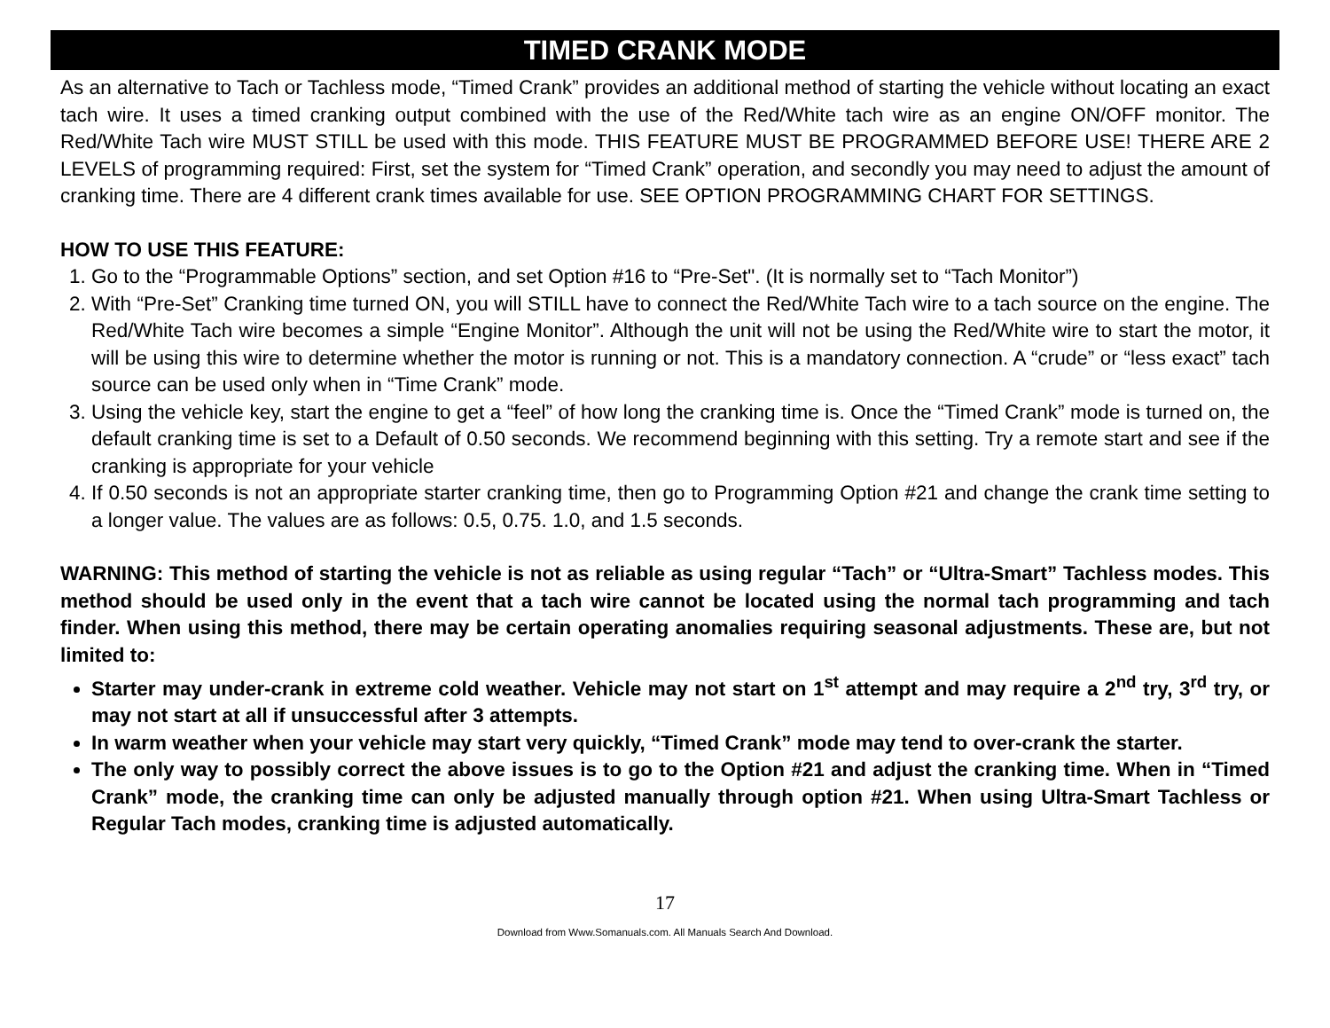TIMED CRANK MODE
As an alternative to Tach or Tachless mode, “Timed Crank” provides an additional method of starting the vehicle without locating an exact tach wire. It uses a timed cranking output combined with the use of the Red/White tach wire as an engine ON/OFF monitor. The Red/White Tach wire MUST STILL be used with this mode. THIS FEATURE MUST BE PROGRAMMED BEFORE USE! THERE ARE 2 LEVELS of programming required: First, set the system for “Timed Crank” operation, and secondly you may need to adjust the amount of cranking time. There are 4 different crank times available for use. SEE OPTION PROGRAMMING CHART FOR SETTINGS.
HOW TO USE THIS FEATURE:
1. Go to the “Programmable Options” section, and set Option #16 to “Pre-Set". (It is normally set to “Tach Monitor”)
2. With “Pre-Set” Cranking time turned ON, you will STILL have to connect the Red/White Tach wire to a tach source on the engine. The Red/White Tach wire becomes a simple “Engine Monitor”. Although the unit will not be using the Red/White wire to start the motor, it will be using this wire to determine whether the motor is running or not. This is a mandatory connection. A “crude” or “less exact” tach source can be used only when in “Time Crank” mode.
3. Using the vehicle key, start the engine to get a “feel” of how long the cranking time is. Once the “Timed Crank” mode is turned on, the default cranking time is set to a Default of 0.50 seconds. We recommend beginning with this setting. Try a remote start and see if the cranking is appropriate for your vehicle
4. If 0.50 seconds is not an appropriate starter cranking time, then go to Programming Option #21 and change the crank time setting to a longer value. The values are as follows: 0.5, 0.75. 1.0, and 1.5 seconds.
WARNING: This method of starting the vehicle is not as reliable as using regular “Tach” or “Ultra-Smart” Tachless modes. This method should be used only in the event that a tach wire cannot be located using the normal tach programming and tach finder. When using this method, there may be certain operating anomalies requiring seasonal adjustments. These are, but not limited to:
Starter may under-crank in extreme cold weather. Vehicle may not start on 1<sup>st</sup> attempt and may require a 2<sup>nd</sup> try, 3<sup>rd</sup> try, or may not start at all if unsuccessful after 3 attempts.
In warm weather when your vehicle may start very quickly, “Timed Crank” mode may tend to over-crank the starter.
The only way to possibly correct the above issues is to go to the Option #21 and adjust the cranking time. When in “Timed Crank” mode, the cranking time can only be adjusted manually through option #21. When using Ultra-Smart Tachless or Regular Tach modes, cranking time is adjusted automatically.
17
Download from Www.Somanuals.com. All Manuals Search And Download.